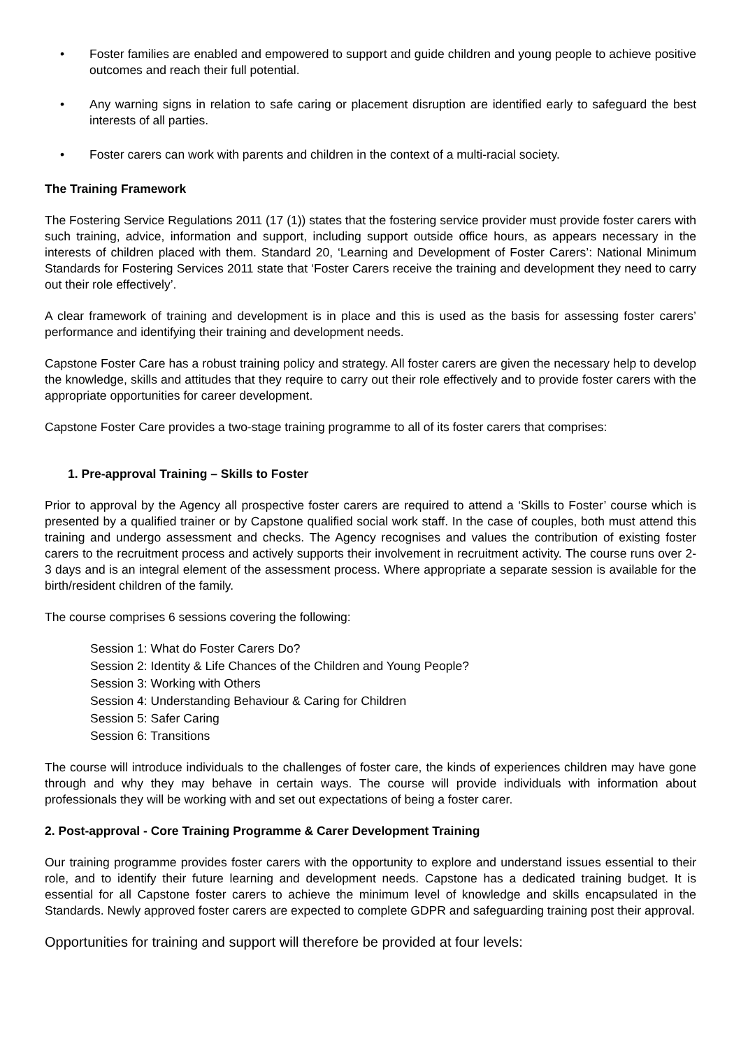• Foster families are enabled and empowered to support and guide children and young people to achieve positive outcomes and reach their full potential.
• Any warning signs in relation to safe caring or placement disruption are identified early to safeguard the best interests of all parties.
• Foster carers can work with parents and children in the context of a multi-racial society.
The Training Framework
The Fostering Service Regulations 2011 (17 (1)) states that the fostering service provider must provide foster carers with such training, advice, information and support, including support outside office hours, as appears necessary in the interests of children placed with them. Standard 20, ‘Learning and Development of Foster Carers’: National Minimum Standards for Fostering Services 2011 state that ‘Foster Carers receive the training and development they need to carry out their role effectively’.
A clear framework of training and development is in place and this is used as the basis for assessing foster carers’ performance and identifying their training and development needs.
Capstone Foster Care has a robust training policy and strategy. All foster carers are given the necessary help to develop the knowledge, skills and attitudes that they require to carry out their role effectively and to provide foster carers with the appropriate opportunities for career development.
Capstone Foster Care provides a two-stage training programme to all of its foster carers that comprises:
1. Pre-approval Training – Skills to Foster
Prior to approval by the Agency all prospective foster carers are required to attend a ‘Skills to Foster’ course which is presented by a qualified trainer or by Capstone qualified social work staff. In the case of couples, both must attend this training and undergo assessment and checks. The Agency recognises and values the contribution of existing foster carers to the recruitment process and actively supports their involvement in recruitment activity. The course runs over 2-3 days and is an integral element of the assessment process. Where appropriate a separate session is available for the birth/resident children of the family.
The course comprises 6 sessions covering the following:
Session 1: What do Foster Carers Do?
Session 2: Identity & Life Chances of the Children and Young People?
Session 3: Working with Others
Session 4: Understanding Behaviour & Caring for Children
Session 5: Safer Caring
Session 6: Transitions
The course will introduce individuals to the challenges of foster care, the kinds of experiences children may have gone through and why they may behave in certain ways. The course will provide individuals with information about professionals they will be working with and set out expectations of being a foster carer.
2. Post-approval - Core Training Programme & Carer Development Training
Our training programme provides foster carers with the opportunity to explore and understand issues essential to their role, and to identify their future learning and development needs. Capstone has a dedicated training budget. It is essential for all Capstone foster carers to achieve the minimum level of knowledge and skills encapsulated in the Standards. Newly approved foster carers are expected to complete GDPR and safeguarding training post their approval.
Opportunities for training and support will therefore be provided at four levels: